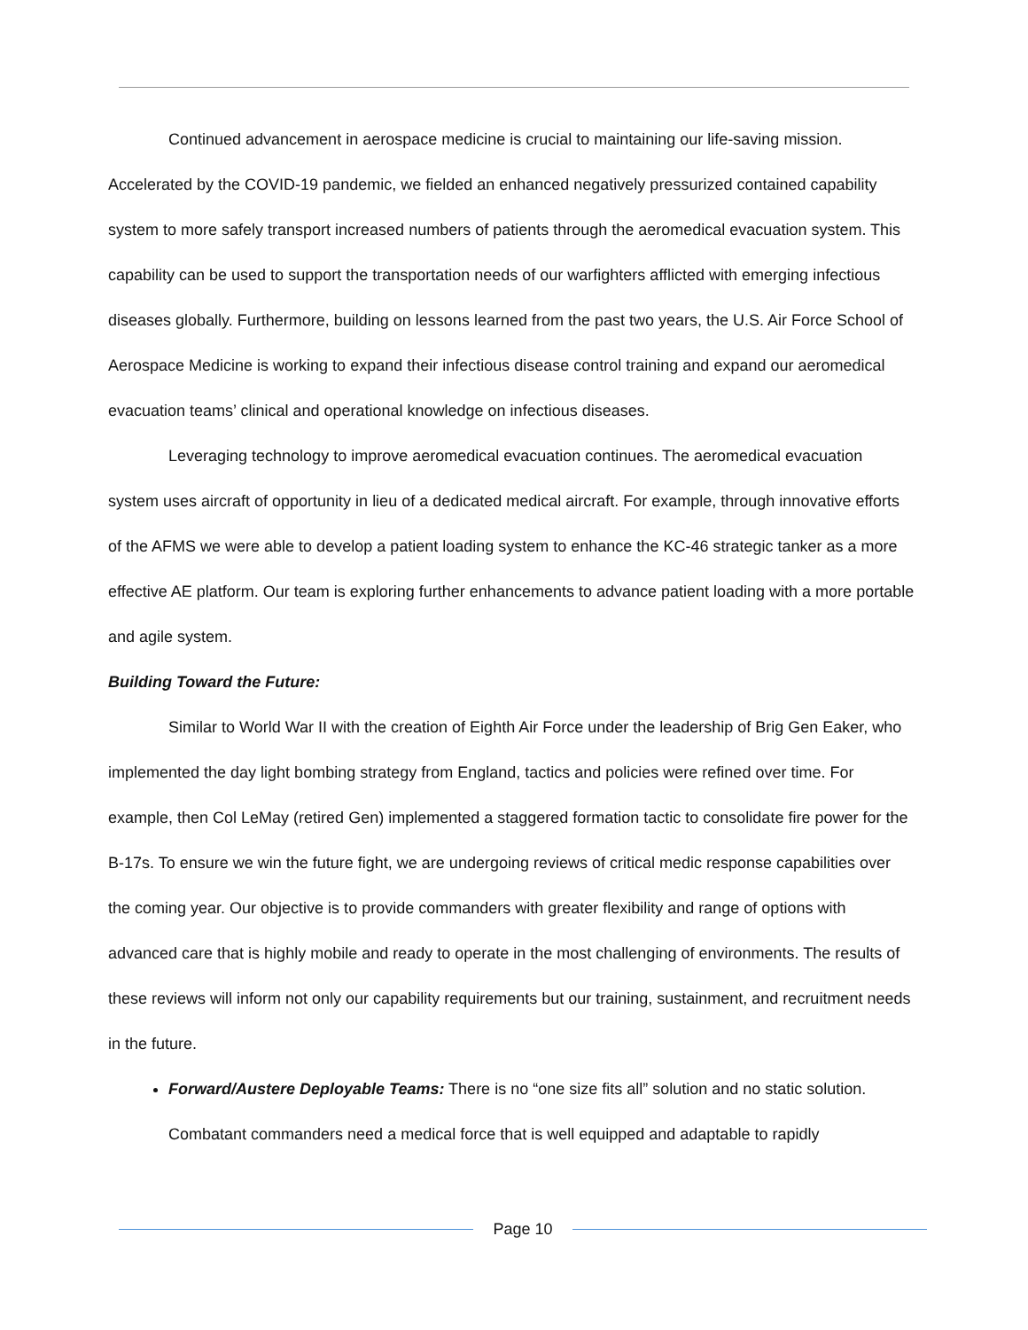Continued advancement in aerospace medicine is crucial to maintaining our life-saving mission. Accelerated by the COVID-19 pandemic, we fielded an enhanced negatively pressurized contained capability system to more safely transport increased numbers of patients through the aeromedical evacuation system. This capability can be used to support the transportation needs of our warfighters afflicted with emerging infectious diseases globally. Furthermore, building on lessons learned from the past two years, the U.S. Air Force School of Aerospace Medicine is working to expand their infectious disease control training and expand our aeromedical evacuation teams’ clinical and operational knowledge on infectious diseases.
Leveraging technology to improve aeromedical evacuation continues. The aeromedical evacuation system uses aircraft of opportunity in lieu of a dedicated medical aircraft. For example, through innovative efforts of the AFMS we were able to develop a patient loading system to enhance the KC-46 strategic tanker as a more effective AE platform. Our team is exploring further enhancements to advance patient loading with a more portable and agile system.
Building Toward the Future:
Similar to World War II with the creation of Eighth Air Force under the leadership of Brig Gen Eaker, who implemented the day light bombing strategy from England, tactics and policies were refined over time. For example, then Col LeMay (retired Gen) implemented a staggered formation tactic to consolidate fire power for the B-17s. To ensure we win the future fight, we are undergoing reviews of critical medic response capabilities over the coming year. Our objective is to provide commanders with greater flexibility and range of options with advanced care that is highly mobile and ready to operate in the most challenging of environments. The results of these reviews will inform not only our capability requirements but our training, sustainment, and recruitment needs in the future.
Forward/Austere Deployable Teams: There is no “one size fits all” solution and no static solution. Combatant commanders need a medical force that is well equipped and adaptable to rapidly
Page 10